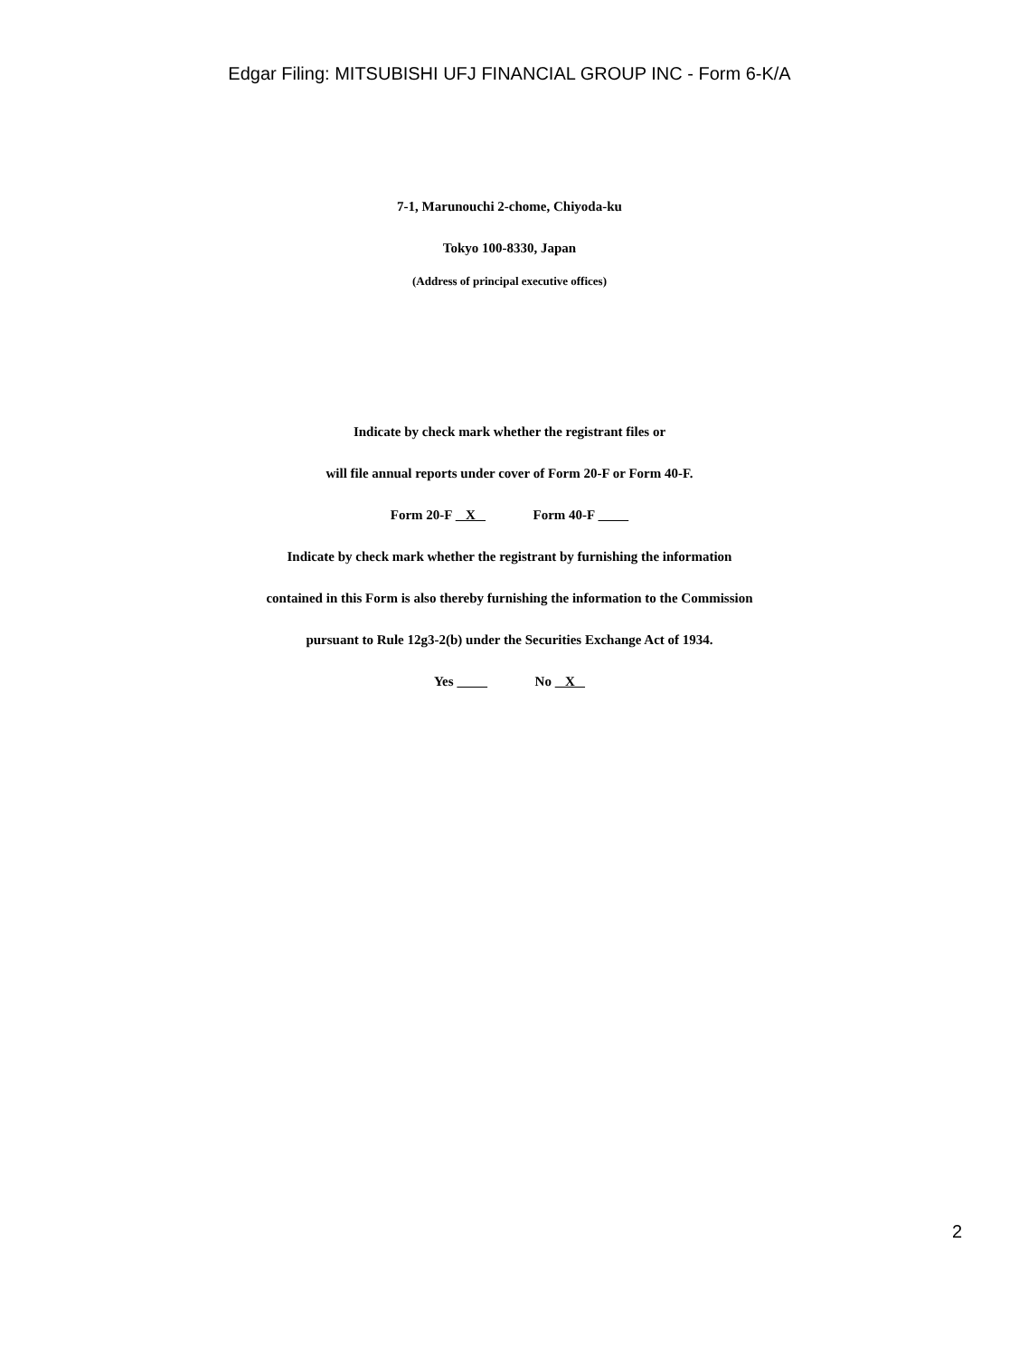Edgar Filing: MITSUBISHI UFJ FINANCIAL GROUP INC - Form 6-K/A
7-1, Marunouchi 2-chome, Chiyoda-ku
Tokyo 100-8330, Japan
(Address of principal executive offices)
Indicate by check mark whether the registrant files or
will file annual reports under cover of Form 20-F or Form 40-F.
Form 20-F X Form 40-F
Indicate by check mark whether the registrant by furnishing the information
contained in this Form is also thereby furnishing the information to the Commission
pursuant to Rule 12g3-2(b) under the Securities Exchange Act of 1934.
Yes No X
2